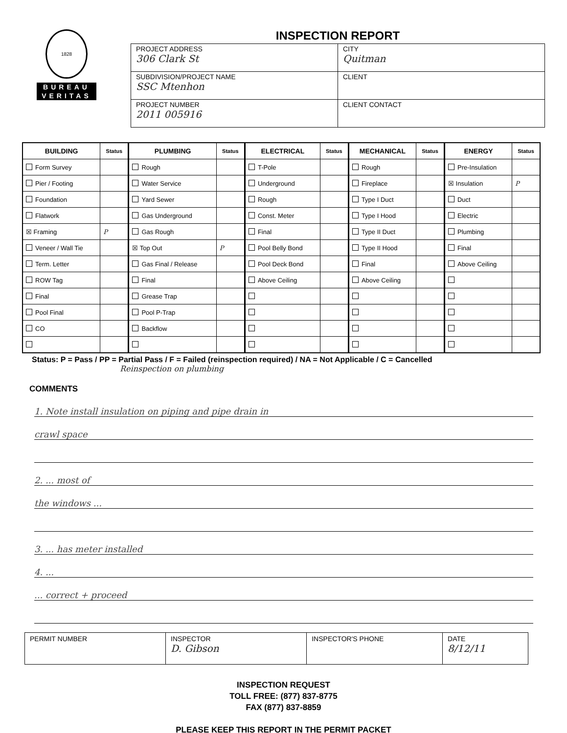1828
BUREAU
VERITAS
INSPECTION REPORT
| PROJECT ADDRESS 306 Clark St | CITY Quitman |
| SUBDIVISION/PROJECT NAME SSC Mtenhon | CLIENT |
| PROJECT NUMBER 2011 005916 | CLIENT CONTACT |
| BUILDING | Status | PLUMBING | Status | ELECTRICAL | Status | MECHANICAL | Status | ENERGY | Status |
| --- | --- | --- | --- | --- | --- | --- | --- | --- | --- |
| Form Survey | | Rough | | T-Pole | | Rough | | Pre-Insulation | |
| Pier / Footing | | Water Service | | Underground | | Fireplace | | ☒ Insulation | P |
| Foundation | | Yard Sewer | | Rough | | Type I Duct | | Duct | |
| Flatwork | | Gas Underground | | Const. Meter | | Type I Hood | | Electric | |
| ☒ Framing | P | Gas Rough | | Final | | Type II Duct | | Plumbing | |
| Veneer / Wall Tie | | ☒ Top Out | P | Pool Belly Bond | | Type II Hood | | Final | |
| Term. Letter | | Gas Final / Release | | Pool Deck Bond | | Final | | Above Ceiling | |
| ROW Tag | | Final | | Above Ceiling | | Above Ceiling | | | |
| Final | | Grease Trap | | | | | | | |
| Pool Final | | Pool P-Trap | | | | | | | |
| CO | | Backflow | | | | | | | |
Status: P = Pass / PP = Partial Pass / F = Failed (reinspection required) / NA = Not Applicable / C = Cancelled
Reinspection on plumbing
COMMENTS
1. Note install insulation on piping and pipe drain in
crawl space
2. ... most of
the windows ...
3. ... has meter installed
4. ...
... correct + proceed
| PERMIT NUMBER | INSPECTOR D. Gibson | INSPECTOR'S PHONE | DATE 8/12/11 |
INSPECTION REQUEST
TOLL FREE: (877) 837-8775
FAX (877) 837-8859
PLEASE KEEP THIS REPORT IN THE PERMIT PACKET